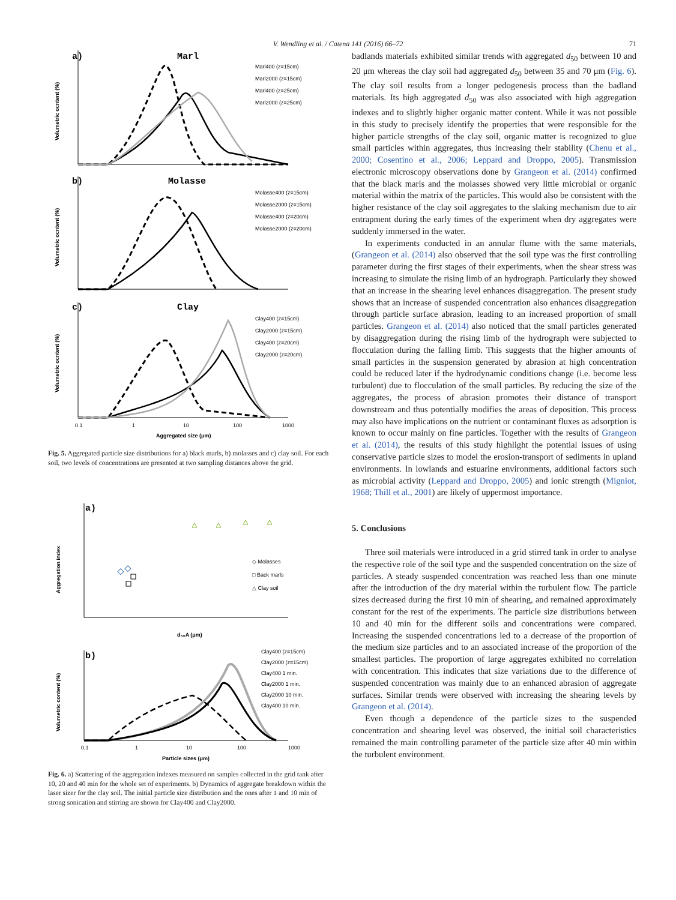V. Wendling et al. / Catena 141 (2016) 66–72 71
a)
Marl
b)
Molasse
c)
Clay
Marl400 (z=15cm)
Marl2000 (z=15cm)
Marl400 (z=25cm)
Marl2000 (z=25cm)
Molasse400 (z=15cm)
Molasse2000 (z=15cm)
Molasse400 (z=20cm)
Molasse2000 (z=20cm)
Clay400 (z=15cm)
Clay2000 (z=15cm)
Clay400 (z=20cm)
Clay2000 (z=20cm)
0.1
1
10
100
1000
Aggregated size (μm)
Volumetric ocntent (%)
Volumetric ocntent (%)
Volumetric ocntent (%)
Fig. 5. Aggregated particle size distributions for a) black marls, b) molasses and c) clay soil. For each soil, two levels of concentrations are presented at two sampling distances above the grid.
a)
b)
◇ Molasses
□ Back marls
△ Clay soil
d₅₀A (μm)
Clay400 (z=15cm)
Clay2000 (z=15cm)
Clay400 1 min.
Clay2000 1 min.
Clay2000 10 min.
Clay400 10 min.
0,1
1
10
100
1000
Particle sizes (μm)
Aggregation index
Volumetric content (%)
Fig. 6. a) Scattering of the aggregation indexes measured on samples collected in the grid tank after 10, 20 and 40 min for the whole set of experiments. b) Dynamics of aggregate breakdown within the laser sizer for the clay soil. The initial particle size distribution and the ones after 1 and 10 min of strong sonication and stirring are shown for Clay400 and Clay2000.
badlands materials exhibited similar trends with aggregated d<sub>50</sub> between 10 and 20 μm whereas the clay soil had aggregated d<sub>50</sub> between 35 and 70 μm (Fig. 6). The clay soil results from a longer pedogenesis process than the badland materials. Its high aggregated d<sub>50</sub> was also associated with high aggregation indexes and to slightly higher organic matter content. While it was not possible in this study to precisely identify the properties that were responsible for the higher particle strengths of the clay soil, organic matter is recognized to glue small particles within aggregates, thus increasing their stability (Chenu et al., 2000; Cosentino et al., 2006; Leppard and Droppo, 2005). Transmission electronic microscopy observations done by Grangeon et al. (2014) confirmed that the black marls and the molasses showed very little microbial or organic material within the matrix of the particles. This would also be consistent with the higher resistance of the clay soil aggregates to the slaking mechanism due to air entrapment during the early times of the experiment when dry aggregates were suddenly immersed in the water.
In experiments conducted in an annular flume with the same materials, (Grangeon et al. (2014) also observed that the soil type was the first controlling parameter during the first stages of their experiments, when the shear stress was increasing to simulate the rising limb of an hydrograph. Particularly they showed that an increase in the shearing level enhances disaggregation. The present study shows that an increase of suspended concentration also enhances disaggregation through particle surface abrasion, leading to an increased proportion of small particles. Grangeon et al. (2014) also noticed that the small particles generated by disaggregation during the rising limb of the hydrograph were subjected to flocculation during the falling limb. This suggests that the higher amounts of small particles in the suspension generated by abrasion at high concentration could be reduced later if the hydrodynamic conditions change (i.e. become less turbulent) due to flocculation of the small particles. By reducing the size of the aggregates, the process of abrasion promotes their distance of transport downstream and thus potentially modifies the areas of deposition. This process may also have implications on the nutrient or contaminant fluxes as adsorption is known to occur mainly on fine particles. Together with the results of Grangeon et al. (2014), the results of this study highlight the potential issues of using conservative particle sizes to model the erosion-transport of sediments in upland environments. In lowlands and estuarine environments, additional factors such as microbial activity (Leppard and Droppo, 2005) and ionic strength (Migniot, 1968; Thill et al., 2001) are likely of uppermost importance.
5. Conclusions
Three soil materials were introduced in a grid stirred tank in order to analyse the respective role of the soil type and the suspended concentration on the size of particles. A steady suspended concentration was reached less than one minute after the introduction of the dry material within the turbulent flow. The particle sizes decreased during the first 10 min of shearing, and remained approximately constant for the rest of the experiments. The particle size distributions between 10 and 40 min for the different soils and concentrations were compared. Increasing the suspended concentrations led to a decrease of the proportion of the medium size particles and to an associated increase of the proportion of the smallest particles. The proportion of large aggregates exhibited no correlation with concentration. This indicates that size variations due to the difference of suspended concentration was mainly due to an enhanced abrasion of aggregate surfaces. Similar trends were observed with increasing the shearing levels by Grangeon et al. (2014).
Even though a dependence of the particle sizes to the suspended concentration and shearing level was observed, the initial soil characteristics remained the main controlling parameter of the particle size after 40 min within the turbulent environment.